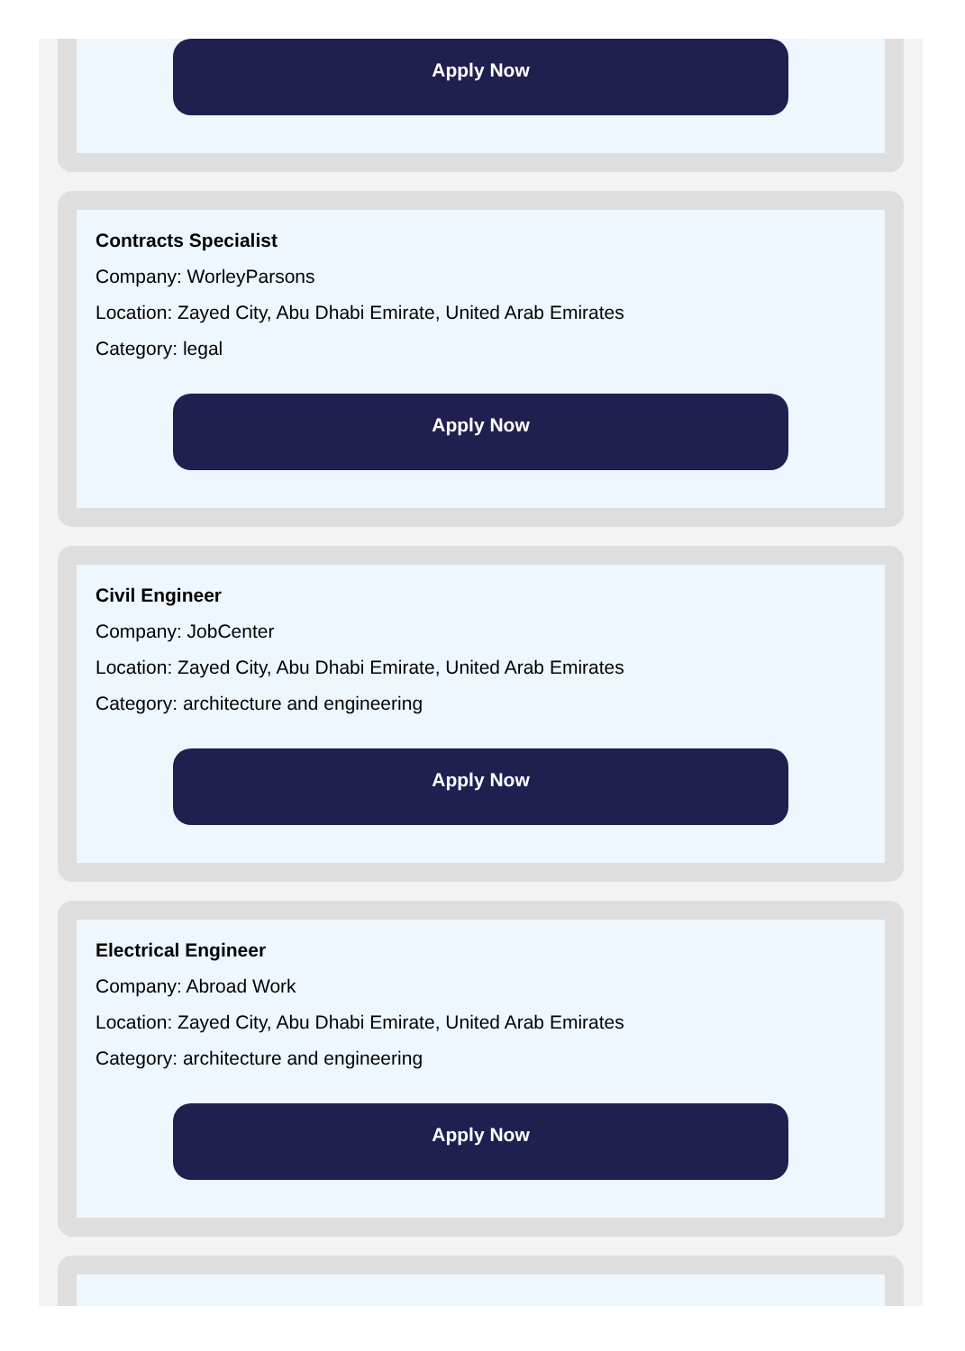Apply Now
Contracts Specialist
Company: WorleyParsons
Location: Zayed City, Abu Dhabi Emirate, United Arab Emirates
Category: legal
Apply Now
Civil Engineer
Company: JobCenter
Location: Zayed City, Abu Dhabi Emirate, United Arab Emirates
Category: architecture and engineering
Apply Now
Electrical Engineer
Company: Abroad Work
Location: Zayed City, Abu Dhabi Emirate, United Arab Emirates
Category: architecture and engineering
Apply Now